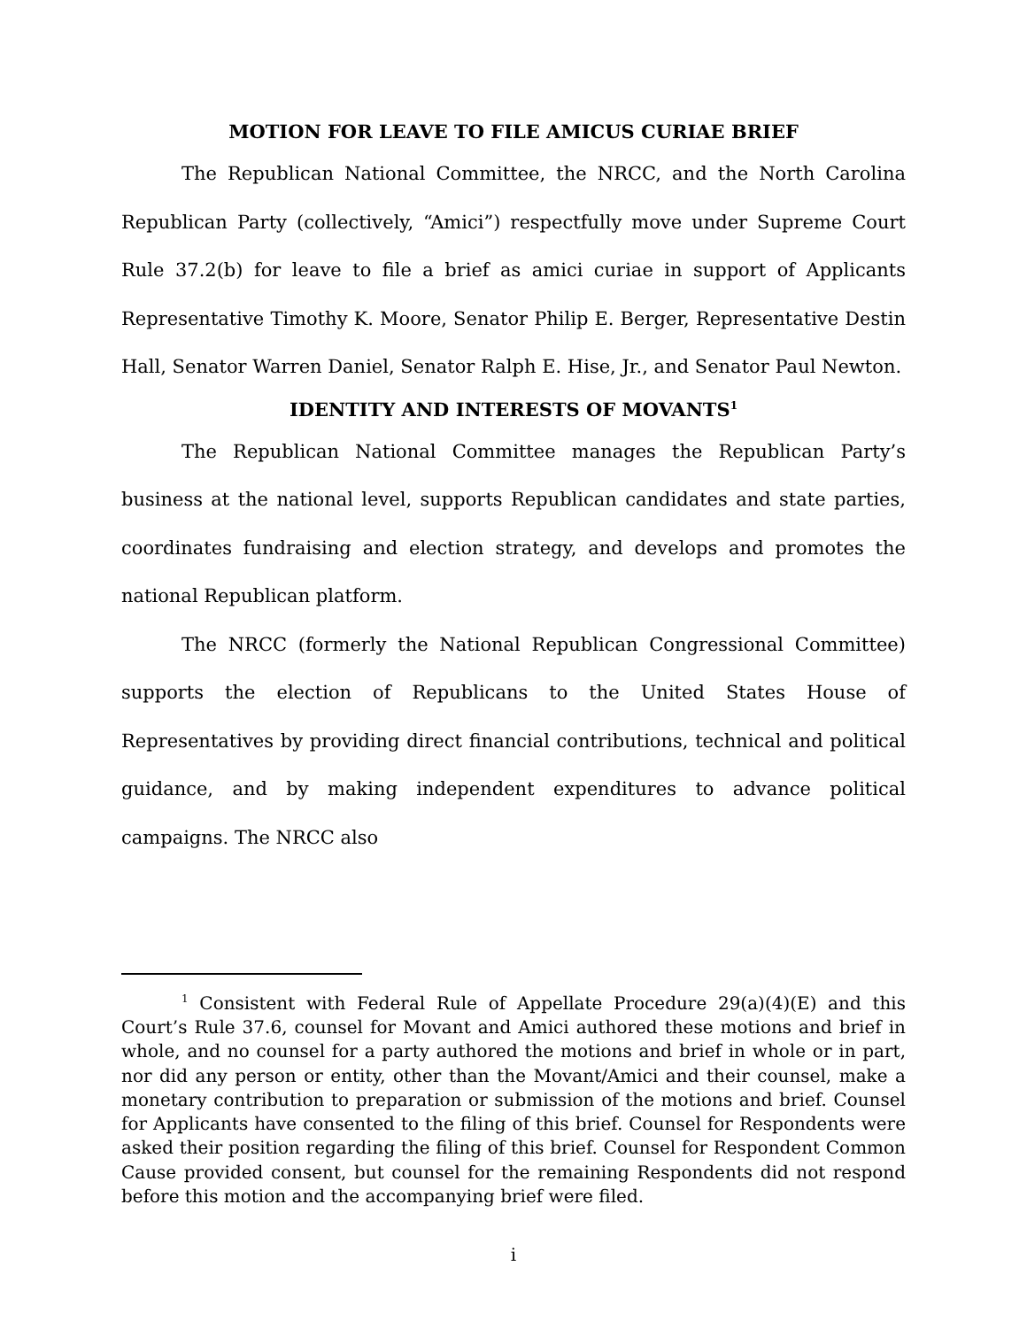MOTION FOR LEAVE TO FILE AMICUS CURIAE BRIEF
The Republican National Committee, the NRCC, and the North Carolina Republican Party (collectively, “Amici”) respectfully move under Supreme Court Rule 37.2(b) for leave to file a brief as amici curiae in support of Applicants Representative Timothy K. Moore, Senator Philip E. Berger, Representative Destin Hall, Senator Warren Daniel, Senator Ralph E. Hise, Jr., and Senator Paul Newton.
IDENTITY AND INTERESTS OF MOVANTS<sup>1</sup>
The Republican National Committee manages the Republican Party’s business at the national level, supports Republican candidates and state parties, coordinates fundraising and election strategy, and develops and promotes the national Republican platform.
The NRCC (formerly the National Republican Congressional Committee) supports the election of Republicans to the United States House of Representatives by providing direct financial contributions, technical and political guidance, and by making independent expenditures to advance political campaigns. The NRCC also
<sup>1</sup> Consistent with Federal Rule of Appellate Procedure 29(a)(4)(E) and this Court’s Rule 37.6, counsel for Movant and Amici authored these motions and brief in whole, and no counsel for a party authored the motions and brief in whole or in part, nor did any person or entity, other than the Movant/Amici and their counsel, make a monetary contribution to preparation or submission of the motions and brief. Counsel for Applicants have consented to the filing of this brief. Counsel for Respondents were asked their position regarding the filing of this brief. Counsel for Respondent Common Cause provided consent, but counsel for the remaining Respondents did not respond before this motion and the accompanying brief were filed.
i